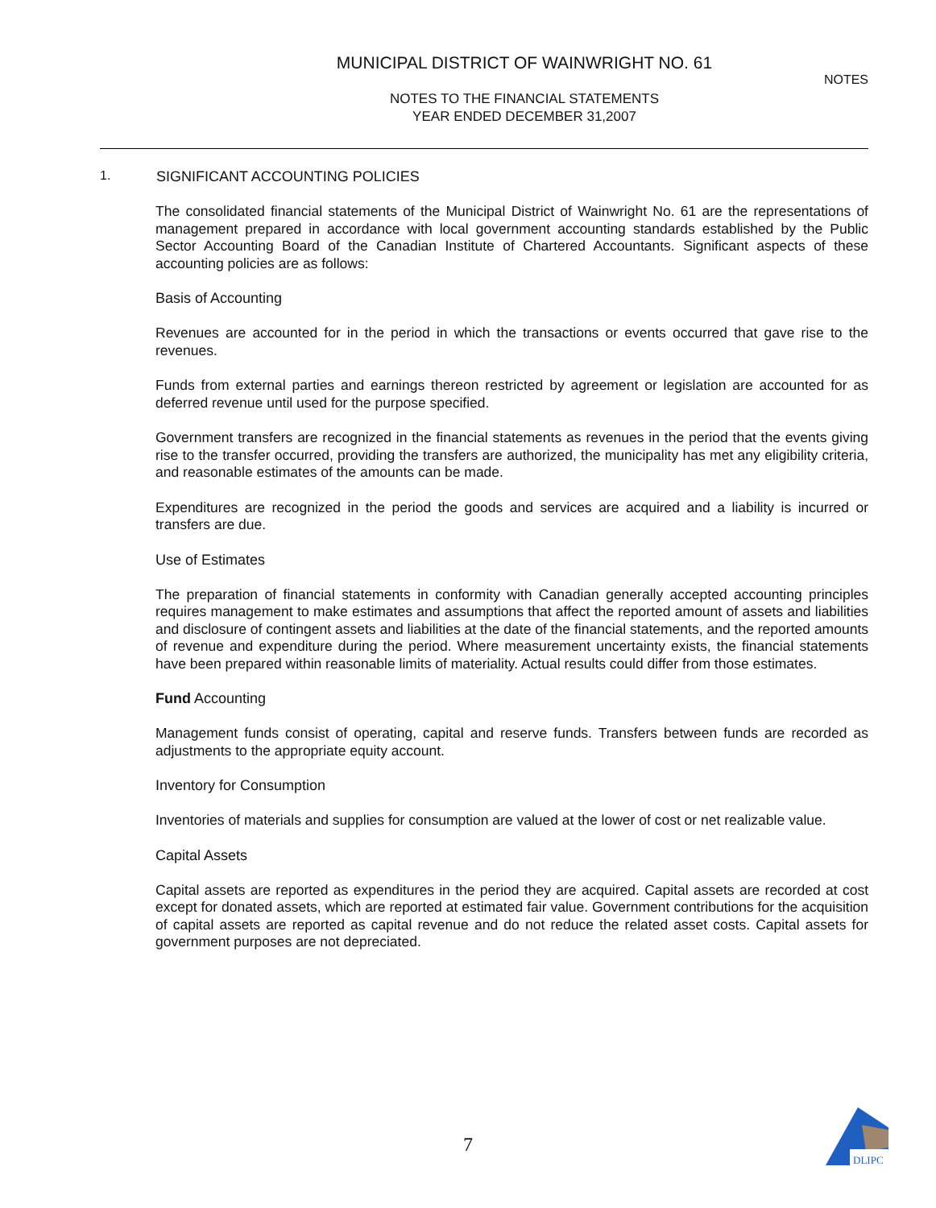MUNICIPAL DISTRICT OF WAINWRIGHT NO. 61
NOTES
NOTES TO THE FINANCIAL STATEMENTS
YEAR ENDED DECEMBER 31,2007
1. SIGNIFICANT ACCOUNTING POLICIES
The consolidated financial statements of the Municipal District of Wainwright No. 61 are the representations of management prepared in accordance with local government accounting standards established by the Public Sector Accounting Board of the Canadian Institute of Chartered Accountants. Significant aspects of these accounting policies are as follows:
Basis of Accounting
Revenues are accounted for in the period in which the transactions or events occurred that gave rise to the revenues.
Funds from external parties and earnings thereon restricted by agreement or legislation are accounted for as deferred revenue until used for the purpose specified.
Government transfers are recognized in the financial statements as revenues in the period that the events giving rise to the transfer occurred, providing the transfers are authorized, the municipality has met any eligibility criteria, and reasonable estimates of the amounts can be made.
Expenditures are recognized in the period the goods and services are acquired and a liability is incurred or transfers are due.
Use of Estimates
The preparation of financial statements in conformity with Canadian generally accepted accounting principles requires management to make estimates and assumptions that affect the reported amount of assets and liabilities and disclosure of contingent assets and liabilities at the date of the financial statements, and the reported amounts of revenue and expenditure during the period. Where measurement uncertainty exists, the financial statements have been prepared within reasonable limits of materiality. Actual results could differ from those estimates.
Fund Accounting
Management funds consist of operating, capital and reserve funds. Transfers between funds are recorded as adjustments to the appropriate equity account.
Inventory for Consumption
Inventories of materials and supplies for consumption are valued at the lower of cost or net realizable value.
Capital Assets
Capital assets are reported as expenditures in the period they are acquired. Capital assets are recorded at cost except for donated assets, which are reported at estimated fair value. Government contributions for the acquisition of capital assets are reported as capital revenue and do not reduce the related asset costs. Capital assets for government purposes are not depreciated.
7
DLIPC